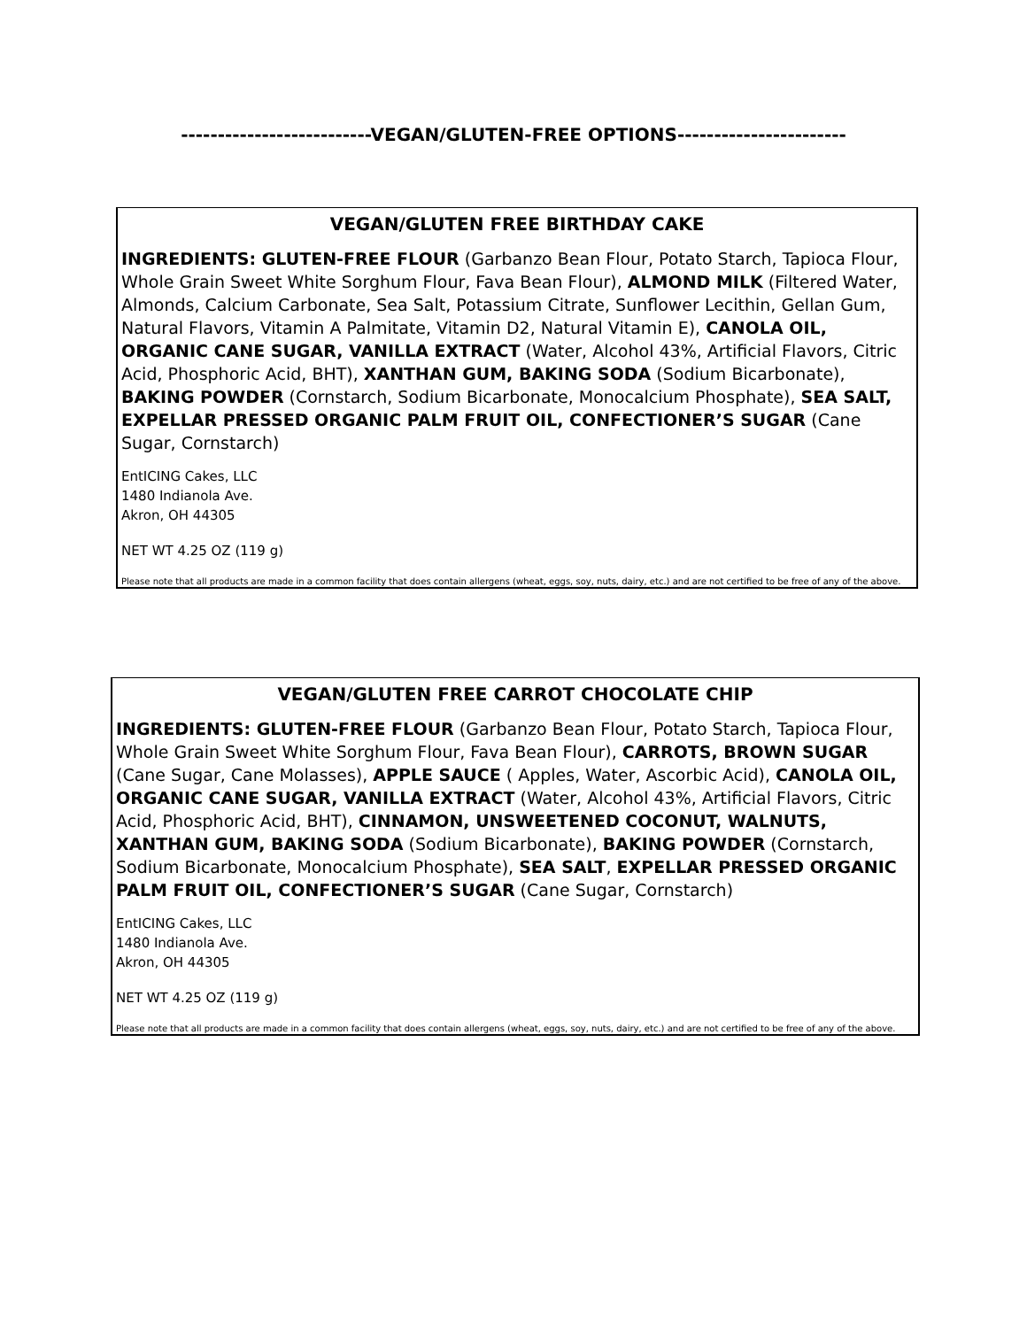--------------------------VEGAN/GLUTEN-FREE OPTIONS-----------------------
VEGAN/GLUTEN FREE BIRTHDAY CAKE
INGREDIENTS: GLUTEN-FREE FLOUR (Garbanzo Bean Flour, Potato Starch, Tapioca Flour, Whole Grain Sweet White Sorghum Flour, Fava Bean Flour), ALMOND MILK (Filtered Water, Almonds, Calcium Carbonate, Sea Salt, Potassium Citrate, Sunflower Lecithin, Gellan Gum, Natural Flavors, Vitamin A Palmitate, Vitamin D2, Natural Vitamin E), CANOLA OIL, ORGANIC CANE SUGAR, VANILLA EXTRACT (Water, Alcohol 43%, Artificial Flavors, Citric Acid, Phosphoric Acid, BHT), XANTHAN GUM, BAKING SODA (Sodium Bicarbonate), BAKING POWDER (Cornstarch, Sodium Bicarbonate, Monocalcium Phosphate), SEA SALT, EXPELLAR PRESSED ORGANIC PALM FRUIT OIL, CONFECTIONER’S SUGAR (Cane Sugar, Cornstarch)
EntICING Cakes, LLC
1480 Indianola Ave.
Akron, OH 44305
NET WT 4.25 OZ (119 g)
Please note that all products are made in a common facility that does contain allergens (wheat, eggs, soy, nuts, dairy, etc.) and are not certified to be free of any of the above.
VEGAN/GLUTEN FREE CARROT CHOCOLATE CHIP
INGREDIENTS: GLUTEN-FREE FLOUR (Garbanzo Bean Flour, Potato Starch, Tapioca Flour, Whole Grain Sweet White Sorghum Flour, Fava Bean Flour), CARROTS, BROWN SUGAR (Cane Sugar, Cane Molasses), APPLE SAUCE ( Apples, Water, Ascorbic Acid), CANOLA OIL, ORGANIC CANE SUGAR, VANILLA EXTRACT (Water, Alcohol 43%, Artificial Flavors, Citric Acid, Phosphoric Acid, BHT), CINNAMON, UNSWEETENED COCONUT, WALNUTS, XANTHAN GUM, BAKING SODA (Sodium Bicarbonate), BAKING POWDER (Cornstarch, Sodium Bicarbonate, Monocalcium Phosphate), SEA SALT, EXPELLAR PRESSED ORGANIC PALM FRUIT OIL, CONFECTIONER’S SUGAR (Cane Sugar, Cornstarch)
EntICING Cakes, LLC
1480 Indianola Ave.
Akron, OH 44305
NET WT 4.25 OZ (119 g)
Please note that all products are made in a common facility that does contain allergens (wheat, eggs, soy, nuts, dairy, etc.) and are not certified to be free of any of the above.